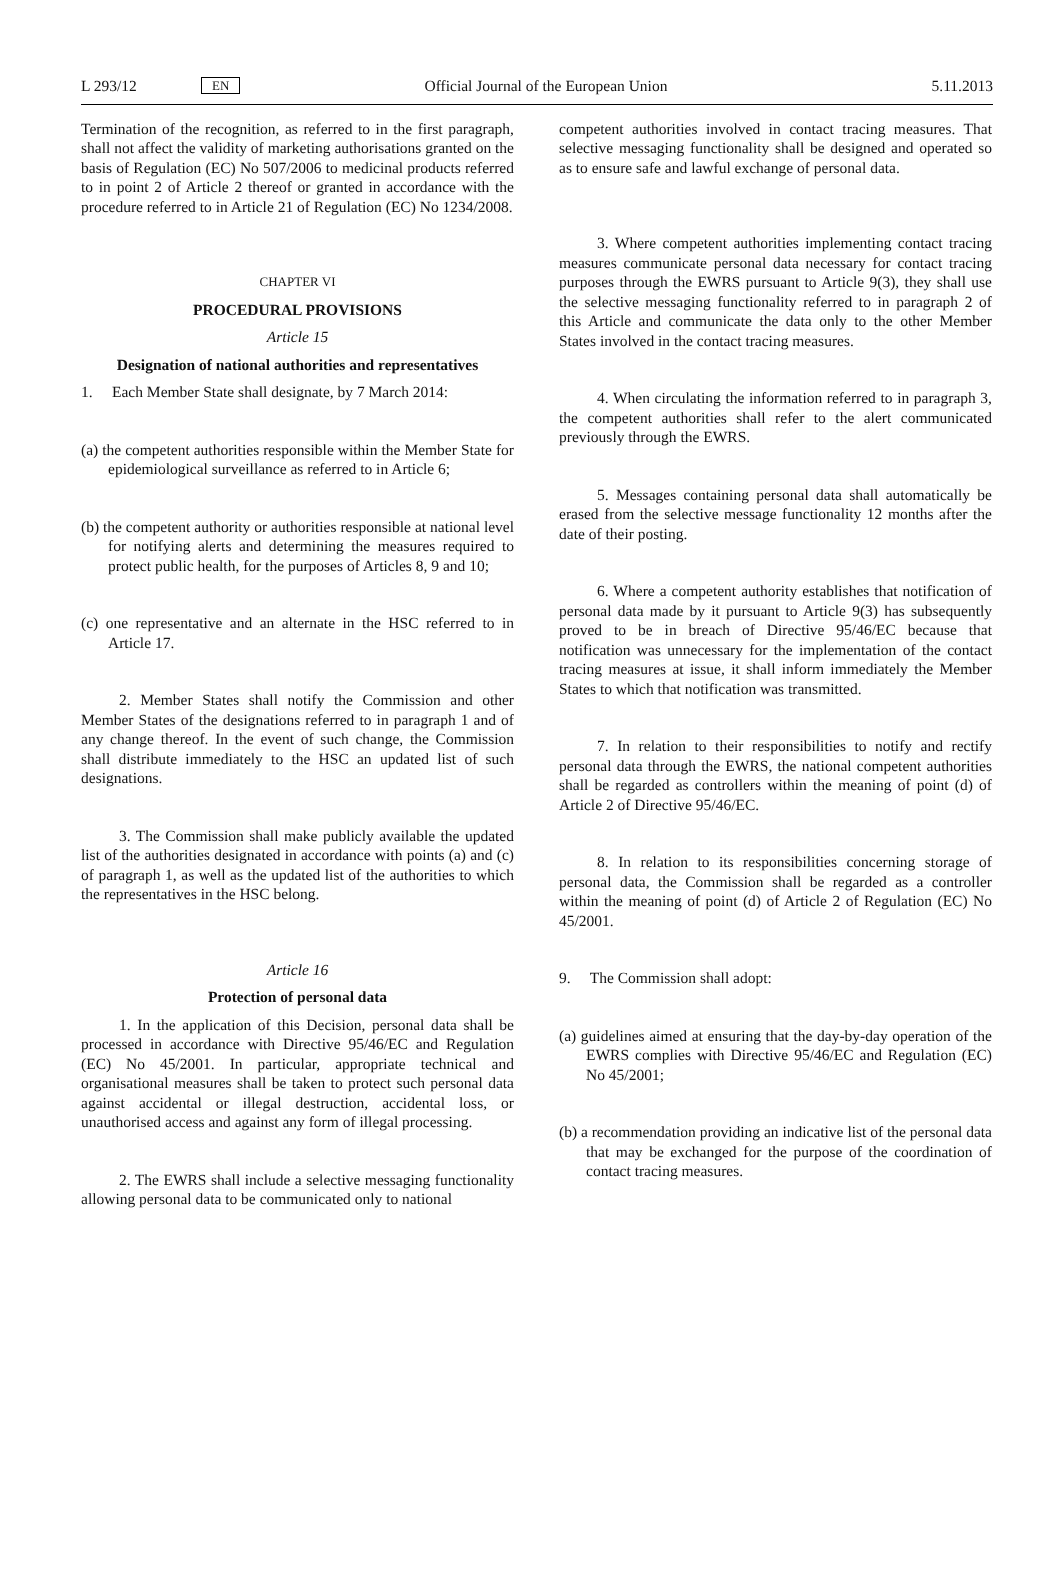L 293/12 EN Official Journal of the European Union 5.11.2013
Termination of the recognition, as referred to in the first paragraph, shall not affect the validity of marketing authorisations granted on the basis of Regulation (EC) No 507/2006 to medicinal products referred to in point 2 of Article 2 thereof or granted in accordance with the procedure referred to in Article 21 of Regulation (EC) No 1234/2008.
CHAPTER VI
PROCEDURAL PROVISIONS
Article 15
Designation of national authorities and representatives
1. Each Member State shall designate, by 7 March 2014:
(a) the competent authorities responsible within the Member State for epidemiological surveillance as referred to in Article 6;
(b) the competent authority or authorities responsible at national level for notifying alerts and determining the measures required to protect public health, for the purposes of Articles 8, 9 and 10;
(c) one representative and an alternate in the HSC referred to in Article 17.
2. Member States shall notify the Commission and other Member States of the designations referred to in paragraph 1 and of any change thereof. In the event of such change, the Commission shall distribute immediately to the HSC an updated list of such designations.
3. The Commission shall make publicly available the updated list of the authorities designated in accordance with points (a) and (c) of paragraph 1, as well as the updated list of the authorities to which the representatives in the HSC belong.
Article 16
Protection of personal data
1. In the application of this Decision, personal data shall be processed in accordance with Directive 95/46/EC and Regulation (EC) No 45/2001. In particular, appropriate technical and organisational measures shall be taken to protect such personal data against accidental or illegal destruction, accidental loss, or unauthorised access and against any form of illegal processing.
2. The EWRS shall include a selective messaging functionality allowing personal data to be communicated only to national
competent authorities involved in contact tracing measures. That selective messaging functionality shall be designed and operated so as to ensure safe and lawful exchange of personal data.
3. Where competent authorities implementing contact tracing measures communicate personal data necessary for contact tracing purposes through the EWRS pursuant to Article 9(3), they shall use the selective messaging functionality referred to in paragraph 2 of this Article and communicate the data only to the other Member States involved in the contact tracing measures.
4. When circulating the information referred to in paragraph 3, the competent authorities shall refer to the alert communicated previously through the EWRS.
5. Messages containing personal data shall automatically be erased from the selective message functionality 12 months after the date of their posting.
6. Where a competent authority establishes that notification of personal data made by it pursuant to Article 9(3) has subsequently proved to be in breach of Directive 95/46/EC because that notification was unnecessary for the implementation of the contact tracing measures at issue, it shall inform immediately the Member States to which that notification was transmitted.
7. In relation to their responsibilities to notify and rectify personal data through the EWRS, the national competent authorities shall be regarded as controllers within the meaning of point (d) of Article 2 of Directive 95/46/EC.
8. In relation to its responsibilities concerning storage of personal data, the Commission shall be regarded as a controller within the meaning of point (d) of Article 2 of Regulation (EC) No 45/2001.
9. The Commission shall adopt:
(a) guidelines aimed at ensuring that the day-by-day operation of the EWRS complies with Directive 95/46/EC and Regulation (EC) No 45/2001;
(b) a recommendation providing an indicative list of the personal data that may be exchanged for the purpose of the coordination of contact tracing measures.